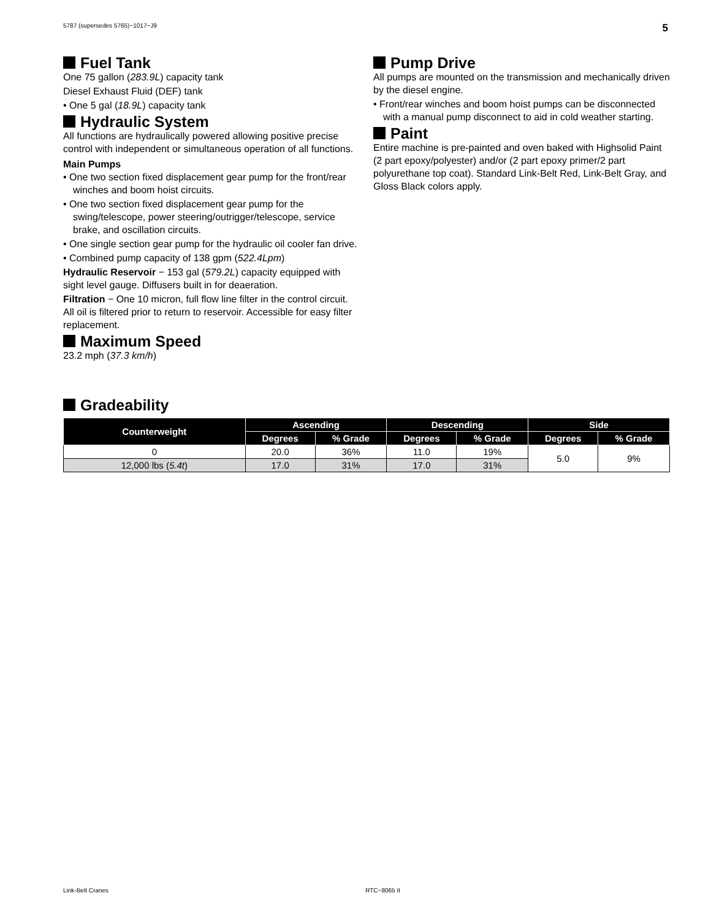5787 (supersedes 5765)−1017−J9 5
Fuel Tank
One 75 gallon (283.9L) capacity tank
Diesel Exhaust Fluid (DEF) tank
• One 5 gal (18.9L) capacity tank
Hydraulic System
All functions are hydraulically powered allowing positive precise control with independent or simultaneous operation of all functions.
Main Pumps
• One two section fixed displacement gear pump for the front/rear winches and boom hoist circuits.
• One two section fixed displacement gear pump for the swing/telescope, power steering/outrigger/telescope, service brake, and oscillation circuits.
• One single section gear pump for the hydraulic oil cooler fan drive.
• Combined pump capacity of 138 gpm (522.4Lpm)
Hydraulic Reservoir − 153 gal (579.2L) capacity equipped with sight level gauge. Diffusers built in for deaeration.
Filtration − One 10 micron, full flow line filter in the control circuit. All oil is filtered prior to return to reservoir. Accessible for easy filter replacement.
Maximum Speed
23.2 mph (37.3 km/h)
Pump Drive
All pumps are mounted on the transmission and mechanically driven by the diesel engine.
• Front/rear winches and boom hoist pumps can be disconnected with a manual pump disconnect to aid in cold weather starting.
Paint
Entire machine is pre-painted and oven baked with Highsolid Paint (2 part epoxy/polyester) and/or (2 part epoxy primer/2 part polyurethane top coat). Standard Link-Belt Red, Link-Belt Gray, and Gloss Black colors apply.
Gradeability
| Counterweight | Ascending | | Descending | | Side | |
| --- | --- | --- | --- | --- | --- | --- |
| | Degrees | % Grade | Degrees | % Grade | Degrees | % Grade |
| 0 | 20.0 | 36% | 11.0 | 19% | 5.0 | 9% |
| 12,000 lbs ( 5.4t ) | 17.0 | 31% | 17.0 | 31% | | |
Link-Belt Cranes RTC−8065 II